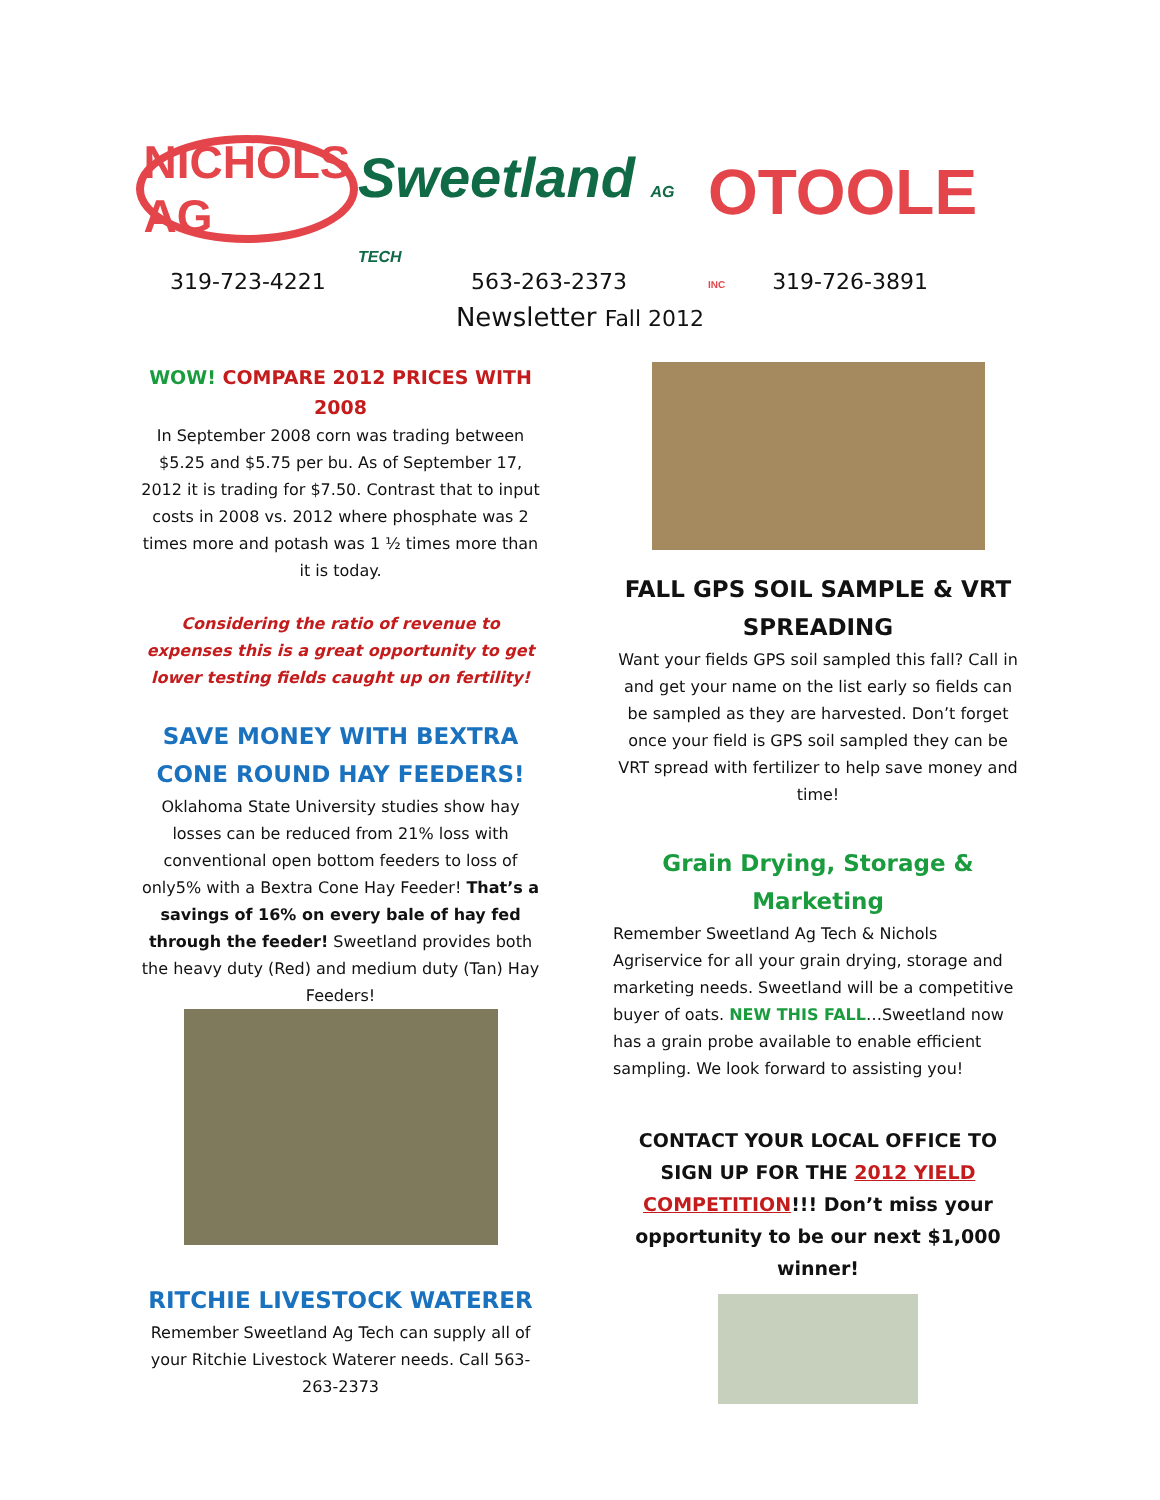NICHOLS AG
Sweetland AG TECH
OTOOLE INC
319-723-4221 563-263-2373 319-726-3891
Newsletter Fall 2012
WOW! COMPARE 2012 PRICES WITH 2008
In September 2008 corn was trading between $5.25 and $5.75 per bu. As of September 17, 2012 it is trading for $7.50. Contrast that to input costs in 2008 vs. 2012 where phosphate was 2 times more and potash was 1 ½ times more than it is today.
Considering the ratio of revenue to expenses this is a great opportunity to get lower testing fields caught up on fertility!
SAVE MONEY WITH BEXTRA CONE ROUND HAY FEEDERS!
Oklahoma State University studies show hay losses can be reduced from 21% loss with conventional open bottom feeders to loss of only5% with a Bextra Cone Hay Feeder! That’s a savings of 16% on every bale of hay fed through the feeder! Sweetland provides both the heavy duty (Red) and medium duty (Tan) Hay Feeders!
RITCHIE LIVESTOCK WATERER
Remember Sweetland Ag Tech can supply all of your Ritchie Livestock Waterer needs. Call 563-263-2373
FALL GPS SOIL SAMPLE & VRT SPREADING
Want your fields GPS soil sampled this fall? Call in and get your name on the list early so fields can be sampled as they are harvested. Don’t forget once your field is GPS soil sampled they can be VRT spread with fertilizer to help save money and time!
Grain Drying, Storage & Marketing
Remember Sweetland Ag Tech & Nichols Agriservice for all your grain drying, storage and marketing needs. Sweetland will be a competitive buyer of oats. NEW THIS FALL…Sweetland now has a grain probe available to enable efficient sampling. We look forward to assisting you!
CONTACT YOUR LOCAL OFFICE TO SIGN UP FOR THE 2012 YIELD COMPETITION!!! Don’t miss your opportunity to be our next $1,000 winner!